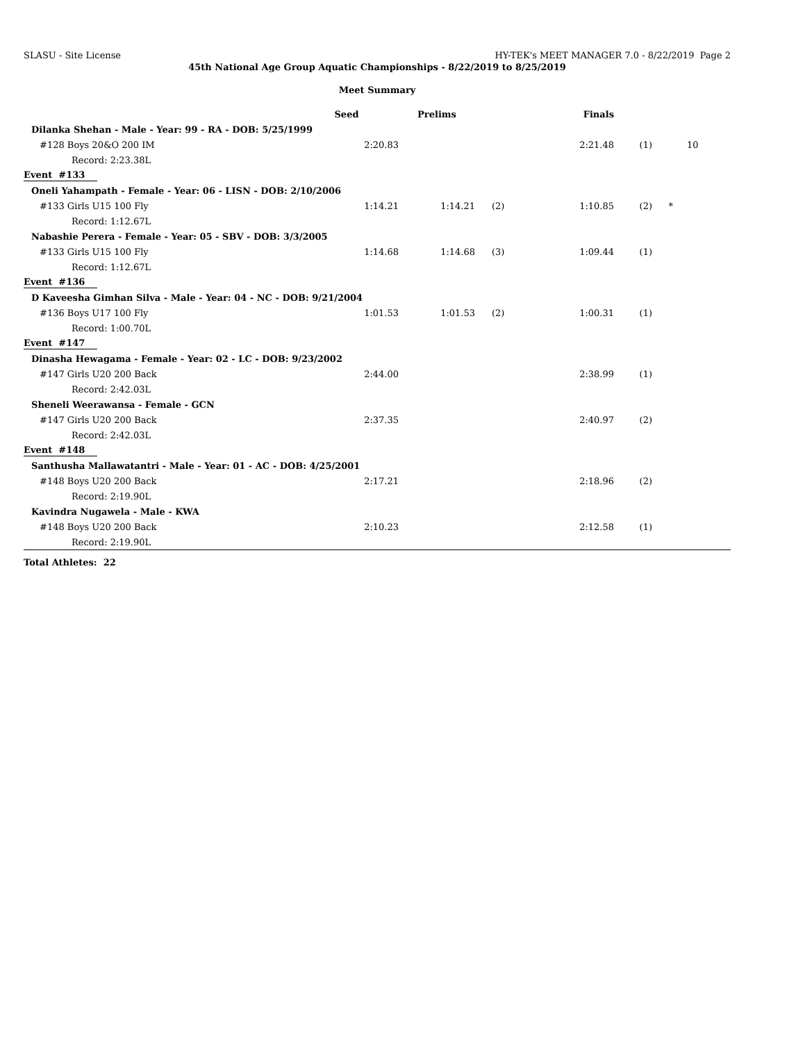SLASU - Site License HY-TEK's MEET MANAGER 7.0 - 8/22/2019 Page 2
45th National Age Group Aquatic Championships - 8/22/2019 to 8/25/2019
Meet Summary
| | Seed | Prelims | | Finals | | | |
| --- | --- | --- | --- | --- | --- | --- | --- |
| Dilanka Shehan - Male - Year: 99 - RA - DOB: 5/25/1999 | | | | | | | |
| #128 Boys 20&O 200 IM | 2:20.83 | | | 2:21.48 | (1) | | 10 |
| Record: 2:23.38L | | | | | | | |
| Event #133 | | | | | | | |
| Oneli Yahampath - Female - Year: 06 - LISN - DOB: 2/10/2006 | | | | | | | |
| #133 Girls U15 100 Fly | 1:14.21 | 1:14.21 | (2) | 1:10.85 | (2) | * | |
| Record: 1:12.67L | | | | | | | |
| Nabashie Perera - Female - Year: 05 - SBV - DOB: 3/3/2005 | | | | | | | |
| #133 Girls U15 100 Fly | 1:14.68 | 1:14.68 | (3) | 1:09.44 | (1) | | |
| Record: 1:12.67L | | | | | | | |
| Event #136 | | | | | | | |
| D Kaveesha Gimhan Silva - Male - Year: 04 - NC - DOB: 9/21/2004 | | | | | | | |
| #136 Boys U17 100 Fly | 1:01.53 | 1:01.53 | (2) | 1:00.31 | (1) | | |
| Record: 1:00.70L | | | | | | | |
| Event #147 | | | | | | | |
| Dinasha Hewagama - Female - Year: 02 - LC - DOB: 9/23/2002 | | | | | | | |
| #147 Girls U20 200 Back | 2:44.00 | | | 2:38.99 | (1) | | |
| Record: 2:42.03L | | | | | | | |
| Sheneli Weerawansa - Female - GCN | | | | | | | |
| #147 Girls U20 200 Back | 2:37.35 | | | 2:40.97 | (2) | | |
| Record: 2:42.03L | | | | | | | |
| Event #148 | | | | | | | |
| Santhusha Mallawatantri - Male - Year: 01 - AC - DOB: 4/25/2001 | | | | | | | |
| #148 Boys U20 200 Back | 2:17.21 | | | 2:18.96 | (2) | | |
| Record: 2:19.90L | | | | | | | |
| Kavindra Nugawela - Male - KWA | | | | | | | |
| #148 Boys U20 200 Back | 2:10.23 | | | 2:12.58 | (1) | | |
| Record: 2:19.90L | | | | | | | |
Total Athletes: 22